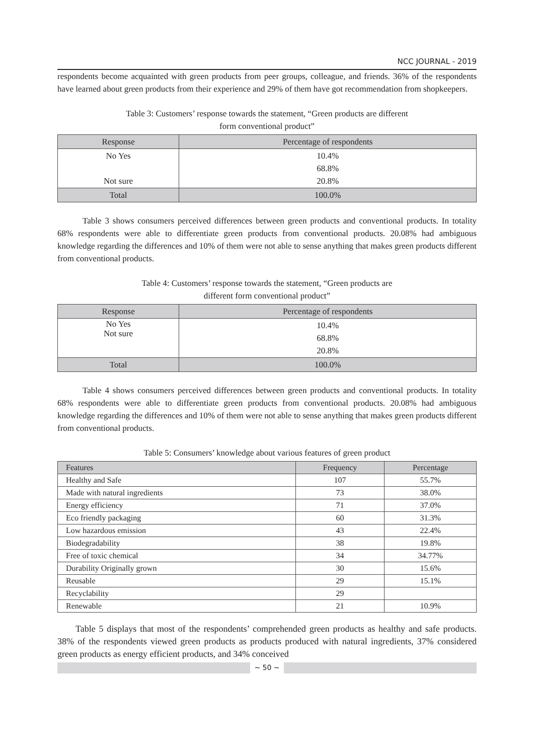NCC JOURNAL - 2019
respondents become acquainted with green products from peer groups, colleague, and friends. 36% of the respondents have learned about green products from their experience and 29% of them have got recommendation from shopkeepers.
Table 3: Customers’ response towards the statement, “Green products are different
form conventional product”
| Response | Percentage of respondents |
| --- | --- |
| No Yes Not sure | 10.4% 68.8% 20.8% |
| Total | 100.0% |
Table 3 shows consumers perceived differences between green products and conventional products. In totality 68% respondents were able to differentiate green products from conventional products. 20.08% had ambiguous knowledge regarding the differences and 10% of them were not able to sense anything that makes green products different from conventional products.
Table 4: Customers’ response towards the statement, “Green products are
different form conventional product”
| Response | Percentage of respondents |
| --- | --- |
| No Yes Not sure | 10.4% 68.8% 20.8% |
| Total | 100.0% |
Table 4 shows consumers perceived differences between green products and conventional products. In totality 68% respondents were able to differentiate green products from conventional products. 20.08% had ambiguous knowledge regarding the differences and 10% of them were not able to sense anything that makes green products different from conventional products.
Table 5: Consumers’ knowledge about various features of green product
| Features | Frequency | Percentage |
| --- | --- | --- |
| Healthy and Safe | 107 | 55.7% |
| Made with natural ingredients | 73 | 38.0% |
| Energy efficiency | 71 | 37.0% |
| Eco friendly packaging | 60 | 31.3% |
| Low hazardous emission | 43 | 22.4% |
| Biodegradability | 38 | 19.8% |
| Free of toxic chemical | 34 | 34.77% |
| Durability Originally grown | 30 | 15.6% |
| Reusable | 29 | 15.1% |
| Recyclability | 29 | |
| Renewable | 21 | 10.9% |
Table 5 displays that most of the respondents’ comprehended green products as healthy and safe products. 38% of the respondents viewed green products as products produced with natural ingredients, 37% considered green products as energy efficient products, and 34% conceived
~ 50 ~